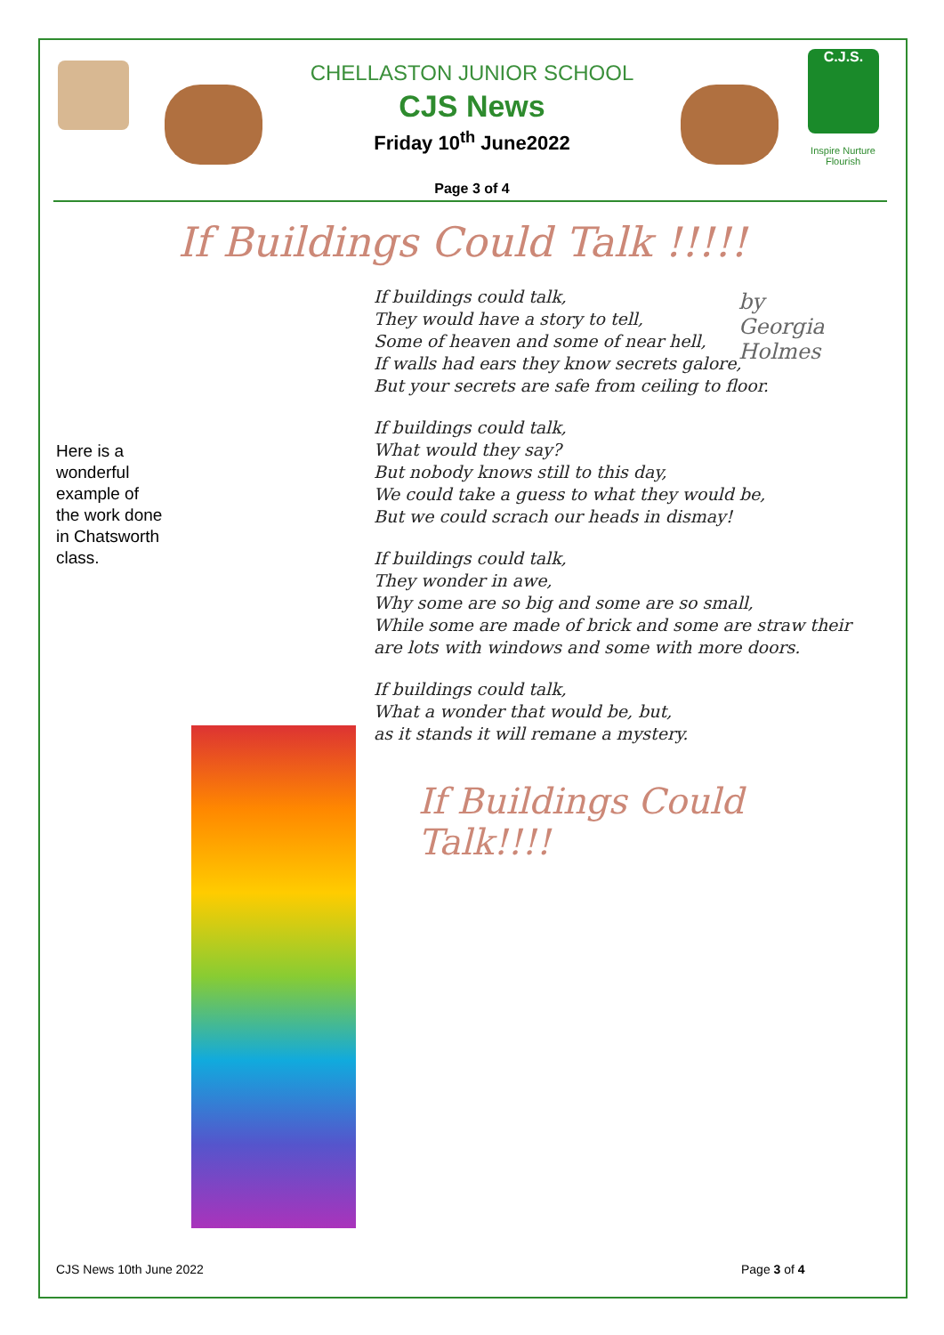C.J.S.
Inspire Nurture Flourish
CHELLASTON JUNIOR SCHOOL
CJS News
Friday 10<sup>th</sup> June2022
Page 3 of 4
Here is a wonderful example of the work done in Chatsworth class.
If Buildings Could Talk !!!!!
by
Georgia
Holmes
If buildings could talk,
They would have a story to tell,
Some of heaven and some of near hell,
If walls had ears they know secrets galore,
But your secrets are safe from ceiling to floor.
If buildings could talk,
What would they say?
But nobody knows still to this day,
We could take a guess to what they would be,
But we could scrach our heads in dismay!
If buildings could talk,
They wonder in awe,
Why some are so big and some are so small,
While some are made of brick and some are straw their are lots with windows and some with more doors.
If buildings could talk,
What a wonder that would be, but,
as it stands it will remane a mystery.
If Buildings Could Talk!!!!
CJS News 10th June 2022 Page 3 of 4